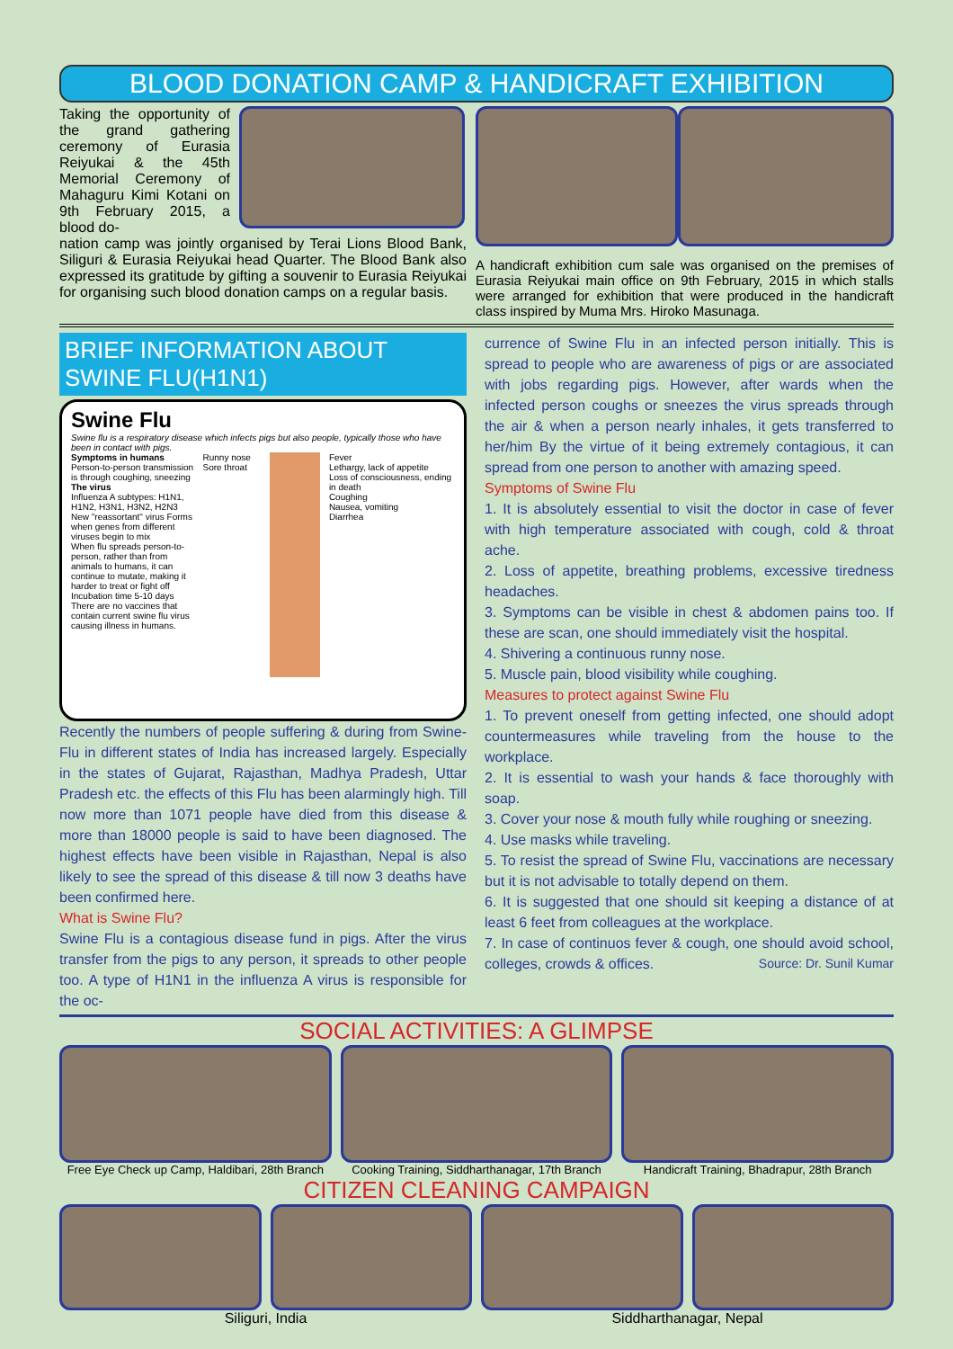BLOOD DONATION CAMP & HANDICRAFT EXHIBITION
Taking the opportunity of the grand gathering ceremony of Eurasia Reiyukai & the 45th Memorial Ceremony of Mahaguru Kimi Kotani on 9th February 2015, a blood do-
nation camp was jointly organised by Terai Lions Blood Bank, Siliguri & Eurasia Reiyukai head Quarter. The Blood Bank also expressed its gratitude by gifting a souvenir to Eurasia Reiyukai for organising such blood donation camps on a regular basis.
A handicraft exhibition cum sale was organised on the premises of Eurasia Reiyukai main office on 9th February, 2015 in which stalls were arranged for exhibition that were produced in the handicraft class inspired by Muma Mrs. Hiroko Masunaga.
BRIEF INFORMATION ABOUT SWINE FLU(H1N1)
Swine Flu
Swine flu is a respiratory disease which infects pigs but also people, typically those who have been in contact with pigs.
Symptoms in humans
Person-to-person transmission is through coughing, sneezing
The virus
Influenza A subtypes: H1N1, H1N2, H3N1, H3N2, H2N3
New "reassortant" virus Forms when genes from different viruses begin to mix
When flu spreads person-to-person, rather than from animals to humans, it can continue to mutate, making it harder to treat or fight off
Incubation time 5-10 days
There are no vaccines that contain current swine flu virus causing illness in humans.
Runny nose
Sore throat
Fever
Lethargy, lack of appetite
Loss of consciousness, ending in death
Coughing
Nausea, vomiting
Diarrhea
Recently the numbers of people suffering & during from Swine-Flu in different states of India has increased largely. Especially in the states of Gujarat, Rajasthan, Madhya Pradesh, Uttar Pradesh etc. the effects of this Flu has been alarmingly high. Till now more than 1071 people have died from this disease & more than 18000 people is said to have been diagnosed. The highest effects have been visible in Rajasthan, Nepal is also likely to see the spread of this disease & till now 3 deaths have been confirmed here.
What is Swine Flu?
Swine Flu is a contagious disease fund in pigs. After the virus transfer from the pigs to any person, it spreads to other people too. A type of H1N1 in the influenza A virus is responsible for the oc-
currence of Swine Flu in an infected person initially. This is spread to people who are awareness of pigs or are associated with jobs regarding pigs. However, after wards when the infected person coughs or sneezes the virus spreads through the air & when a person nearly inhales, it gets transferred to her/him By the virtue of it being extremely contagious, it can spread from one person to another with amazing speed.
Symptoms of Swine Flu
1. It is absolutely essential to visit the doctor in case of fever with high temperature associated with cough, cold & throat ache.
2. Loss of appetite, breathing problems, excessive tiredness headaches.
3. Symptoms can be visible in chest & abdomen pains too. If these are scan, one should immediately visit the hospital.
4. Shivering a continuous runny nose.
5. Muscle pain, blood visibility while coughing.
Measures to protect against Swine Flu
1. To prevent oneself from getting infected, one should adopt countermeasures while traveling from the house to the workplace.
2. It is essential to wash your hands & face thoroughly with soap.
3. Cover your nose & mouth fully while roughing or sneezing.
4. Use masks while traveling.
5. To resist the spread of Swine Flu, vaccinations are necessary but it is not advisable to totally depend on them.
6. It is suggested that one should sit keeping a distance of at least 6 feet from colleagues at the workplace.
7. In case of continuos fever & cough, one should avoid school, colleges, crowds & offices. Source: Dr. Sunil Kumar
SOCIAL ACTIVITIES: A GLIMPSE
Free Eye Check up Camp, Haldibari, 28th Branch
Cooking Training, Siddharthanagar, 17th Branch
Handicraft Training, Bhadrapur, 28th Branch
CITIZEN CLEANING CAMPAIGN
Siliguri, India Siddharthanagar, Nepal